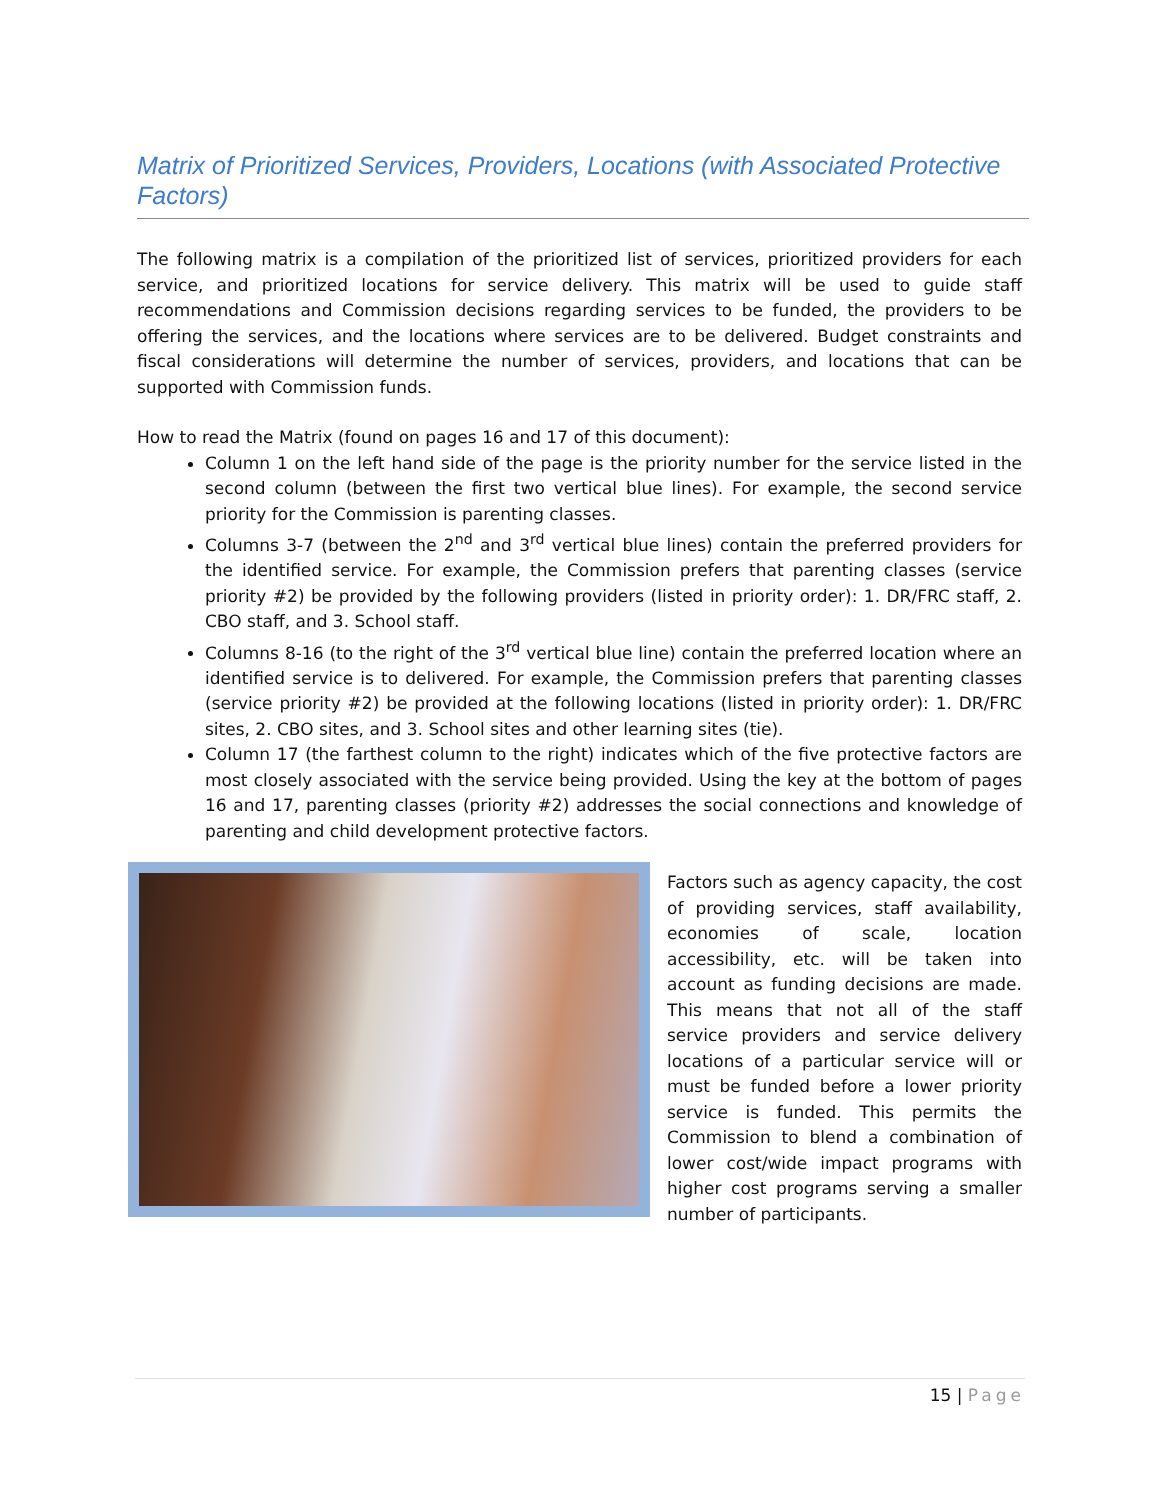Matrix of Prioritized Services, Providers, Locations (with Associated Protective Factors)
The following matrix is a compilation of the prioritized list of services, prioritized providers for each service, and prioritized locations for service delivery. This matrix will be used to guide staff recommendations and Commission decisions regarding services to be funded, the providers to be offering the services, and the locations where services are to be delivered. Budget constraints and fiscal considerations will determine the number of services, providers, and locations that can be supported with Commission funds.
How to read the Matrix (found on pages 16 and 17 of this document):
Column 1 on the left hand side of the page is the priority number for the service listed in the second column (between the first two vertical blue lines). For example, the second service priority for the Commission is parenting classes.
Columns 3-7 (between the 2<sup>nd</sup> and 3<sup>rd</sup> vertical blue lines) contain the preferred providers for the identified service. For example, the Commission prefers that parenting classes (service priority #2) be provided by the following providers (listed in priority order): 1. DR/FRC staff, 2. CBO staff, and 3. School staff.
Columns 8-16 (to the right of the 3<sup>rd</sup> vertical blue line) contain the preferred location where an identified service is to delivered. For example, the Commission prefers that parenting classes (service priority #2) be provided at the following locations (listed in priority order): 1. DR/FRC sites, 2. CBO sites, and 3. School sites and other learning sites (tie).
Column 17 (the farthest column to the right) indicates which of the five protective factors are most closely associated with the service being provided. Using the key at the bottom of pages 16 and 17, parenting classes (priority #2) addresses the social connections and knowledge of parenting and child development protective factors.
Factors such as agency capacity, the cost of providing services, staff availability, economies of scale, location accessibility, etc. will be taken into account as funding decisions are made. This means that not all of the staff service providers and service delivery locations of a particular service will or must be funded before a lower priority service is funded. This permits the Commission to blend a combination of lower cost/wide impact programs with higher cost programs serving a smaller number of participants.
15 | Page